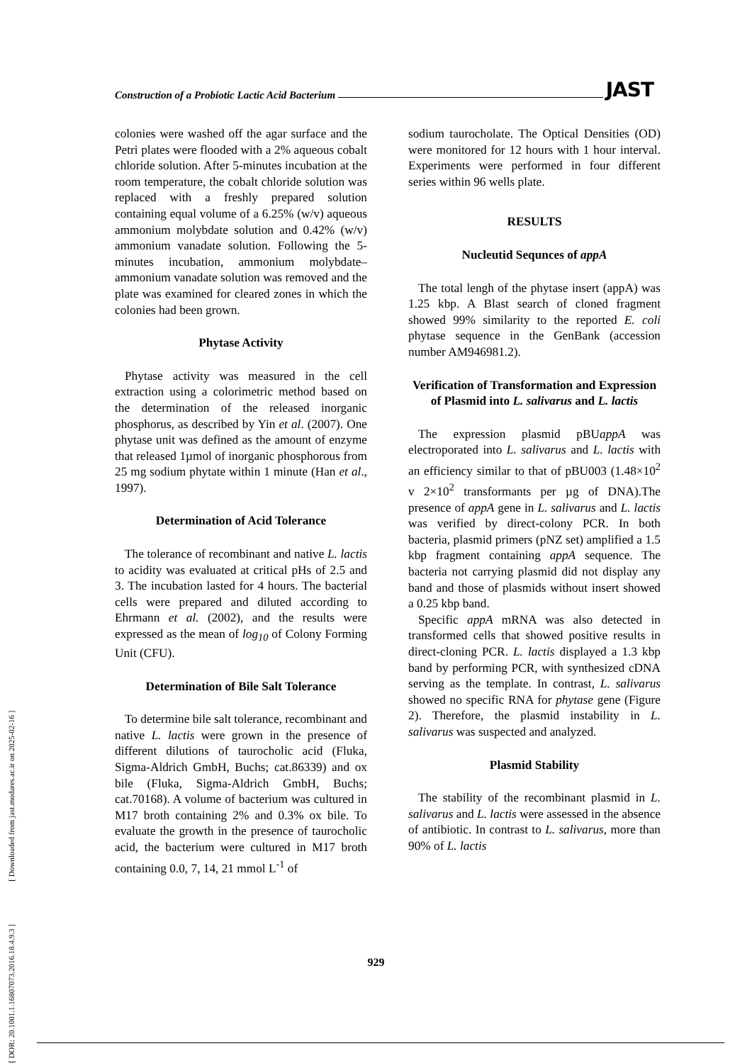[ DOR: 20.1001.1.16807073.2016.18.4.9.3 ] [ Downloaded from jast.modares.ac.ir on 2025-02-16 ]
Construction of a Probiotic Lactic Acid Bacterium JAST
colonies were washed off the agar surface and the Petri plates were flooded with a 2% aqueous cobalt chloride solution. After 5-minutes incubation at the room temperature, the cobalt chloride solution was replaced with a freshly prepared solution containing equal volume of a 6.25% (w/v) aqueous ammonium molybdate solution and 0.42% (w/v) ammonium vanadate solution. Following the 5-minutes incubation, ammonium molybdate–ammonium vanadate solution was removed and the plate was examined for cleared zones in which the colonies had been grown.
Phytase Activity
Phytase activity was measured in the cell extraction using a colorimetric method based on the determination of the released inorganic phosphorus, as described by Yin et al. (2007). One phytase unit was defined as the amount of enzyme that released 1µmol of inorganic phosphorous from 25 mg sodium phytate within 1 minute (Han et al., 1997).
Determination of Acid Tolerance
The tolerance of recombinant and native L. lactis to acidity was evaluated at critical pHs of 2.5 and 3. The incubation lasted for 4 hours. The bacterial cells were prepared and diluted according to Ehrmann et al. (2002), and the results were expressed as the mean of log<sub>10</sub> of Colony Forming Unit (CFU).
Determination of Bile Salt Tolerance
To determine bile salt tolerance, recombinant and native L. lactis were grown in the presence of different dilutions of taurocholic acid (Fluka, Sigma-Aldrich GmbH, Buchs; cat.86339) and ox bile (Fluka, Sigma-Aldrich GmbH, Buchs; cat.70168). A volume of bacterium was cultured in M17 broth containing 2% and 0.3% ox bile. To evaluate the growth in the presence of taurocholic acid, the bacterium were cultured in M17 broth containing 0.0, 7, 14, 21 mmol L<sup>-1</sup> of
sodium taurocholate. The Optical Densities (OD) were monitored for 12 hours with 1 hour interval. Experiments were performed in four different series within 96 wells plate.
RESULTS
Nucleutid Sequnces of appA
The total lengh of the phytase insert (appA) was 1.25 kbp. A Blast search of cloned fragment showed 99% similarity to the reported E. coli phytase sequence in the GenBank (accession number AM946981.2).
Verification of Transformation and Expression of Plasmid into L. salivarus and L. lactis
The expression plasmid pBUappA was electroporated into L. salivarus and L. lactis with an efficiency similar to that of pBU003 (1.48×10<sup>2</sup> v 2×10<sup>2</sup> transformants per µg of DNA).The presence of appA gene in L. salivarus and L. lactis was verified by direct-colony PCR. In both bacteria, plasmid primers (pNZ set) amplified a 1.5 kbp fragment containing appA sequence. The bacteria not carrying plasmid did not display any band and those of plasmids without insert showed a 0.25 kbp band.
Specific appA mRNA was also detected in transformed cells that showed positive results in direct-cloning PCR. L. lactis displayed a 1.3 kbp band by performing PCR, with synthesized cDNA serving as the template. In contrast, L. salivarus showed no specific RNA for phytase gene (Figure 2). Therefore, the plasmid instability in L. salivarus was suspected and analyzed.
Plasmid Stability
The stability of the recombinant plasmid in L. salivarus and L. lactis were assessed in the absence of antibiotic. In contrast to L. salivarus, more than 90% of L. lactis
929